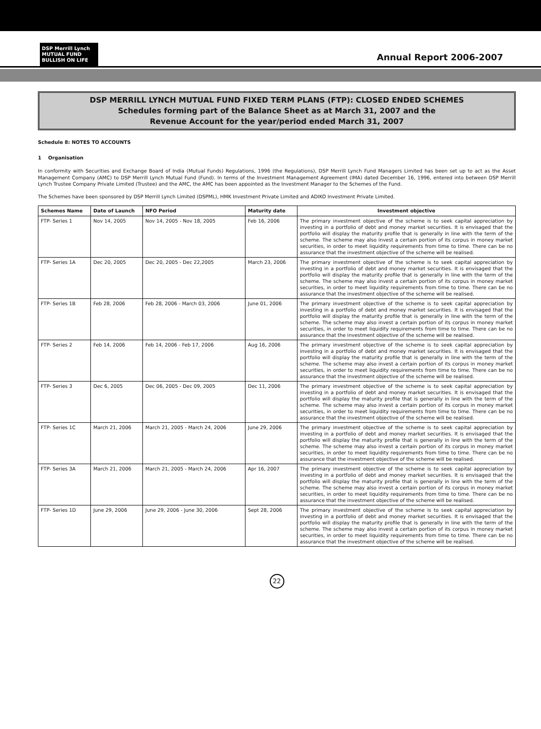DSP Merrill Lynch
MUTUAL FUND
BULLISH ON LIFE
Annual Report 2006-2007
DSP MERRILL LYNCH MUTUAL FUND FIXED TERM PLANS (FTP): CLOSED ENDED SCHEMES
Schedules forming part of the Balance Sheet as at March 31, 2007 and the
Revenue Account for the year/period ended March 31, 2007
Schedule 8: NOTES TO ACCOUNTS
1 Organisation
In conformity with Securities and Exchange Board of India (Mutual Funds) Regulations, 1996 (the Regulations), DSP Merrill Lynch Fund Managers Limited has been set up to act as the Asset Management Company (AMC) to DSP Merrill Lynch Mutual Fund (Fund). In terms of the Investment Management Agreement (IMA) dated December 16, 1996, entered into between DSP Merrill Lynch Trustee Company Private Limited (Trustee) and the AMC, the AMC has been appointed as the Investment Manager to the Schemes of the Fund.
The Schemes have been sponsored by DSP Merrill Lynch Limited (DSPML), HMK Investment Private Limited and ADIKO Investment Private Limited.
| Schemes Name | Date of Launch | NFO Period | Maturity date | Investment objective |
| --- | --- | --- | --- | --- |
| FTP- Series 1 | Nov 14, 2005 | Nov 14, 2005 - Nov 18, 2005 | Feb 16, 2006 | The primary investment objective of the scheme is to seek capital appreciation by investing in a portfolio of debt and money market securities. It is envisaged that the portfolio will display the maturity profile that is generally in line with the term of the scheme. The scheme may also invest a certain portion of its corpus in money market securities, in order to meet liquidity requirements from time to time. There can be no assurance that the investment objective of the scheme will be realised. |
| FTP- Series 1A | Dec 20, 2005 | Dec 20, 2005 - Dec 22,2005 | March 23, 2006 | The primary investment objective of the scheme is to seek capital appreciation by investing in a portfolio of debt and money market securities. It is envisaged that the portfolio will display the maturity profile that is generally in line with the term of the scheme. The scheme may also invest a certain portion of its corpus in money market securities, in order to meet liquidity requirements from time to time. There can be no assurance that the investment objective of the scheme will be realised. |
| FTP- Series 1B | Feb 28, 2006 | Feb 28, 2006 - March 03, 2006 | June 01, 2006 | The primary investment objective of the scheme is to seek capital appreciation by investing in a portfolio of debt and money market securities. It is envisaged that the portfolio will display the maturity profile that is generally in line with the term of the scheme. The scheme may also invest a certain portion of its corpus in money market securities, in order to meet liquidity requirements from time to time. There can be no assurance that the investment objective of the scheme will be realised. |
| FTP- Series 2 | Feb 14, 2006 | Feb 14, 2006 - Feb 17, 2006 | Aug 16, 2006 | The primary investment objective of the scheme is to seek capital appreciation by investing in a portfolio of debt and money market securities. It is envisaged that the portfolio will display the maturity profile that is generally in line with the term of the scheme. The scheme may also invest a certain portion of its corpus in money market securities, in order to meet liquidity requirements from time to time. There can be no assurance that the investment objective of the scheme will be realised. |
| FTP- Series 3 | Dec 6, 2005 | Dec 06, 2005 - Dec 09, 2005 | Dec 11, 2006 | The primary investment objective of the scheme is to seek capital appreciation by investing in a portfolio of debt and money market securities. It is envisaged that the portfolio will display the maturity profile that is generally in line with the term of the scheme. The scheme may also invest a certain portion of its corpus in money market securities, in order to meet liquidity requirements from time to time. There can be no assurance that the investment objective of the scheme will be realised. |
| FTP- Series 1C | March 21, 2006 | March 21, 2005 - March 24, 2006 | June 29, 2006 | The primary investment objective of the scheme is to seek capital appreciation by investing in a portfolio of debt and money market securities. It is envisaged that the portfolio will display the maturity profile that is generally in line with the term of the scheme. The scheme may also invest a certain portion of its corpus in money market securities, in order to meet liquidity requirements from time to time. There can be no assurance that the investment objective of the scheme will be realised. |
| FTP- Series 3A | March 21, 2006 | March 21, 2005 - March 24, 2006 | Apr 16, 2007 | The primary investment objective of the scheme is to seek capital appreciation by investing in a portfolio of debt and money market securities. It is envisaged that the portfolio will display the maturity profile that is generally in line with the term of the scheme. The scheme may also invest a certain portion of its corpus in money market securities, in order to meet liquidity requirements from time to time. There can be no assurance that the investment objective of the scheme will be realised. |
| FTP- Series 1D | June 29, 2006 | June 29, 2006 - June 30, 2006 | Sept 28, 2006 | The primary investment objective of the scheme is to seek capital appreciation by investing in a portfolio of debt and money market securities. It is envisaged that the portfolio will display the maturity profile that is generally in line with the term of the scheme. The scheme may also invest a certain portion of its corpus in money market securities, in order to meet liquidity requirements from time to time. There can be no assurance that the investment objective of the scheme will be realised. |
22